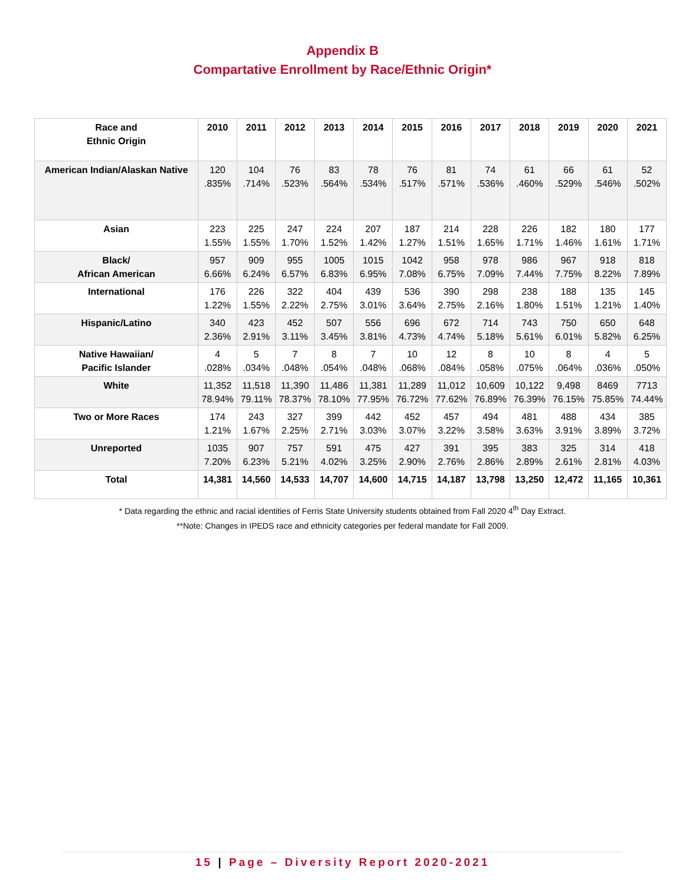Appendix B
Compartative Enrollment by Race/Ethnic Origin*
| Race and Ethnic Origin | 2010 | 2011 | 2012 | 2013 | 2014 | 2015 | 2016 | 2017 | 2018 | 2019 | 2020 | 2021 |
| --- | --- | --- | --- | --- | --- | --- | --- | --- | --- | --- | --- | --- |
| American Indian/Alaskan Native | 120 .835% | 104 .714% | 76 .523% | 83 .564% | 78 .534% | 76 .517% | 81 .571% | 74 .536% | 61 .460% | 66 .529% | 61 .546% | 52 .502% |
| Asian | 223 1.55% | 225 1.55% | 247 1.70% | 224 1.52% | 207 1.42% | 187 1.27% | 214 1.51% | 228 1.65% | 226 1.71% | 182 1.46% | 180 1.61% | 177 1.71% |
| Black/ African American | 957 6.66% | 909 6.24% | 955 6.57% | 1005 6.83% | 1015 6.95% | 1042 7.08% | 958 6.75% | 978 7.09% | 986 7.44% | 967 7.75% | 918 8.22% | 818 7.89% |
| International | 176 1.22% | 226 1.55% | 322 2.22% | 404 2.75% | 439 3.01% | 536 3.64% | 390 2.75% | 298 2.16% | 238 1.80% | 188 1.51% | 135 1.21% | 145 1.40% |
| Hispanic/Latino | 340 2.36% | 423 2.91% | 452 3.11% | 507 3.45% | 556 3.81% | 696 4.73% | 672 4.74% | 714 5.18% | 743 5.61% | 750 6.01% | 650 5.82% | 648 6.25% |
| Native Hawaiian/ Pacific Islander | 4 .028% | 5 .034% | 7 .048% | 8 .054% | 7 .048% | 10 .068% | 12 .084% | 8 .058% | 10 .075% | 8 .064% | 4 .036% | 5 .050% |
| White | 11,352 78.94% | 11,518 79.11% | 11,390 78.37% | 11,486 78.10% | 11,381 77.95% | 11,289 76.72% | 11,012 77.62% | 10,609 76.89% | 10,122 76.39% | 9,498 76.15% | 8469 75.85% | 7713 74.44% |
| Two or More Races | 174 1.21% | 243 1.67% | 327 2.25% | 399 2.71% | 442 3.03% | 452 3.07% | 457 3.22% | 494 3.58% | 481 3.63% | 488 3.91% | 434 3.89% | 385 3.72% |
| Unreported | 1035 7.20% | 907 6.23% | 757 5.21% | 591 4.02% | 475 3.25% | 427 2.90% | 391 2.76% | 395 2.86% | 383 2.89% | 325 2.61% | 314 2.81% | 418 4.03% |
| Total | 14,381 | 14,560 | 14,533 | 14,707 | 14,600 | 14,715 | 14,187 | 13,798 | 13,250 | 12,472 | 11,165 | 10,361 |
* Data regarding the ethnic and racial identities of Ferris State University students obtained from Fall 2020 4<sup>th</sup> Day Extract.
**Note: Changes in IPEDS race and ethnicity categories per federal mandate for Fall 2009.
15 | Page – Diversity Report 2020-2021